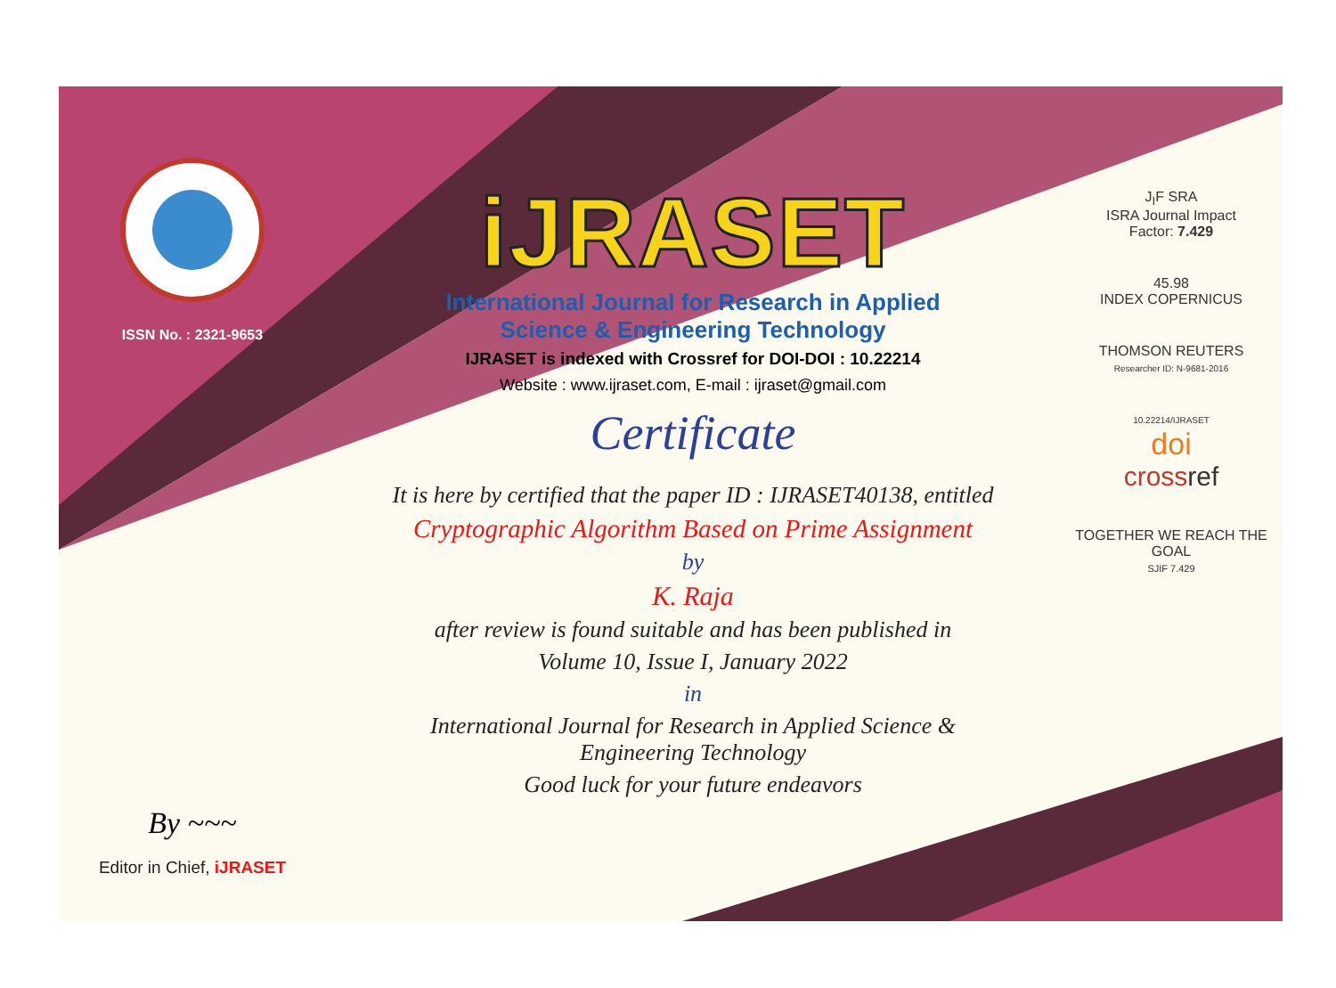ISSN No. : 2321-9653
By ~~~
Editor in Chief, iJRASET
iJRASET
International Journal for Research in Applied
Science & Engineering Technology
IJRASET is indexed with Crossref for DOI-DOI : 10.22214
Website : www.ijraset.com, E-mail : ijraset@gmail.com
Certificate
It is here by certified that the paper ID : IJRASET40138, entitled
Cryptographic Algorithm Based on Prime Assignment
by
K. Raja
after review is found suitable and has been published in
Volume 10, Issue I, January 2022
in
International Journal for Research in Applied Science &
Engineering Technology
Good luck for your future endeavors
J<sub>I</sub>F SRA
ISRA Journal Impact
Factor: 7.429
45.98
INDEX COPERNICUS
THOMSON REUTERS
Researcher ID: N-9681-2016
10.22214/IJRASET
doi
cross ref
TOGETHER WE REACH THE GOAL
SJIF 7.429